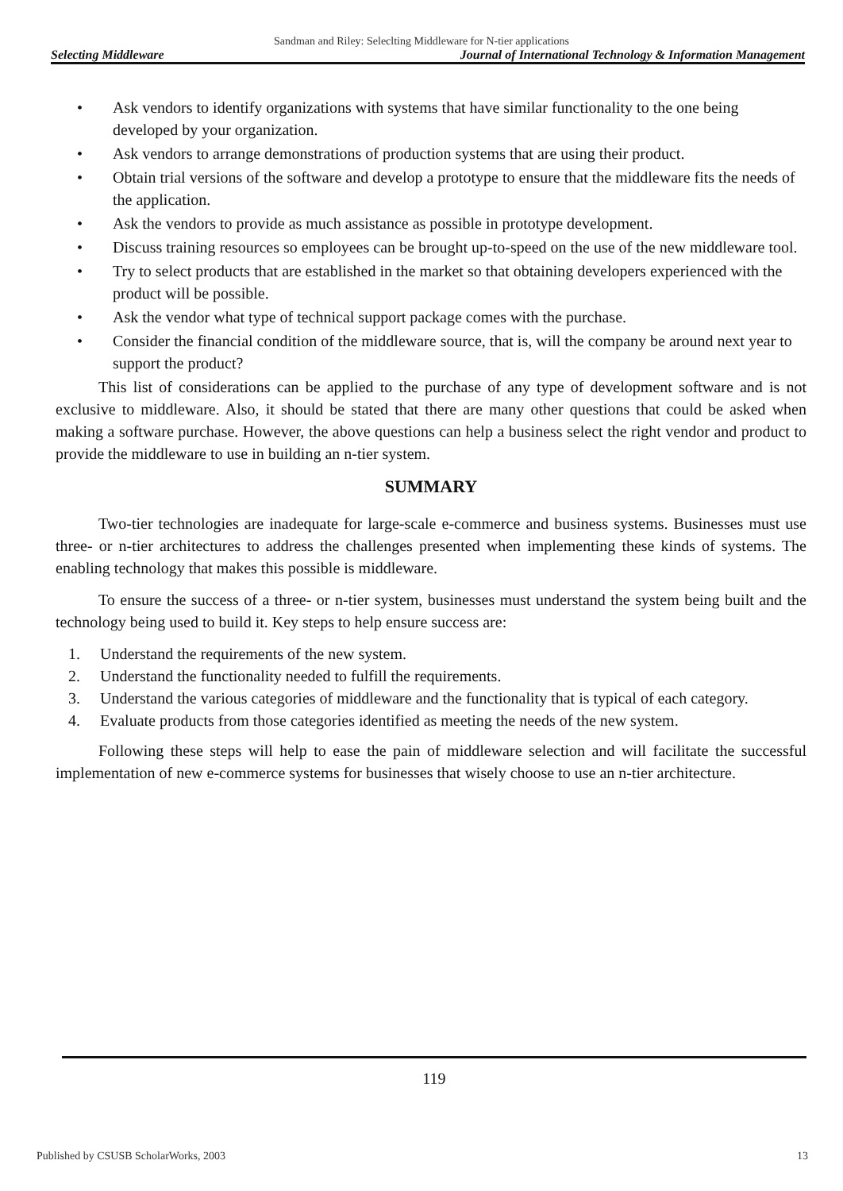Sandman and Riley: Seleclting Middleware for N-tier applications
Selecting Middleware Journal of International Technology & Information Management
• Ask vendors to identify organizations with systems that have similar functionality to the one being developed by your organization.
• Ask vendors to arrange demonstrations of production systems that are using their product.
• Obtain trial versions of the software and develop a prototype to ensure that the middleware fits the needs of the application.
• Ask the vendors to provide as much assistance as possible in prototype development.
• Discuss training resources so employees can be brought up-to-speed on the use of the new middleware tool.
• Try to select products that are established in the market so that obtaining developers experienced with the product will be possible.
• Ask the vendor what type of technical support package comes with the purchase.
• Consider the financial condition of the middleware source, that is, will the company be around next year to support the product?
This list of considerations can be applied to the purchase of any type of development software and is not exclusive to middleware. Also, it should be stated that there are many other questions that could be asked when making a software purchase. However, the above questions can help a business select the right vendor and product to provide the middleware to use in building an n-tier system.
SUMMARY
Two-tier technologies are inadequate for large-scale e-commerce and business systems. Businesses must use three- or n-tier architectures to address the challenges presented when implementing these kinds of systems. The enabling technology that makes this possible is middleware.
To ensure the success of a three- or n-tier system, businesses must understand the system being built and the technology being used to build it. Key steps to help ensure success are:
1. Understand the requirements of the new system.
2. Understand the functionality needed to fulfill the requirements.
3. Understand the various categories of middleware and the functionality that is typical of each category.
4. Evaluate products from those categories identified as meeting the needs of the new system.
Following these steps will help to ease the pain of middleware selection and will facilitate the successful implementation of new e-commerce systems for businesses that wisely choose to use an n-tier architecture.
119
Published by CSUSB ScholarWorks, 2003 13